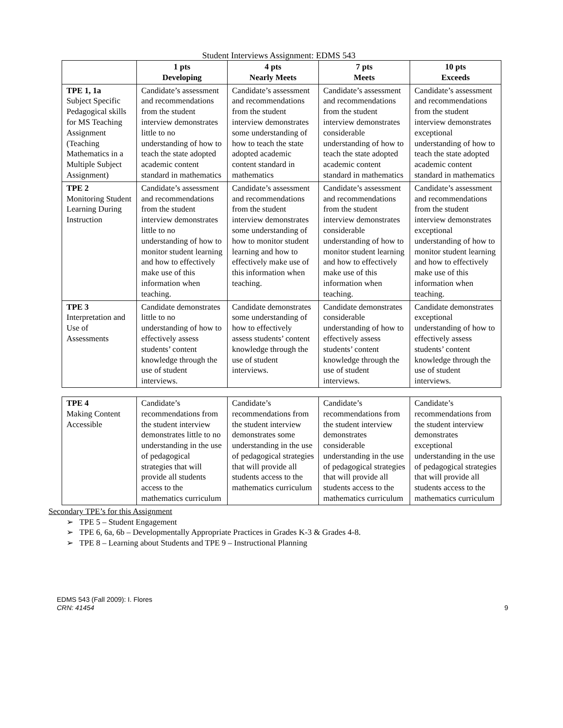Student Interviews Assignment: EDMS 543
| | 1 pts Developing | 4 pts Nearly Meets | 7 pts Meets | 10 pts Exceeds |
| --- | --- | --- | --- | --- |
| TPE 1, 1a Subject Specific Pedagogical skills for MS Teaching Assignment (Teaching Mathematics in a Multiple Subject Assignment) | Candidate’s assessment and recommendations from the student interview demonstrates little to no understanding of how to teach the state adopted academic content standard in mathematics | Candidate’s assessment and recommendations from the student interview demonstrates some understanding of how to teach the state adopted academic content standard in mathematics | Candidate’s assessment and recommendations from the student interview demonstrates considerable understanding of how to teach the state adopted academic content standard in mathematics | Candidate’s assessment and recommendations from the student interview demonstrates exceptional understanding of how to teach the state adopted academic content standard in mathematics |
| TPE 2 Monitoring Student Learning During Instruction | Candidate’s assessment and recommendations from the student interview demonstrates little to no understanding of how to monitor student learning and how to effectively make use of this information when teaching. | Candidate’s assessment and recommendations from the student interview demonstrates some understanding of how to monitor student learning and how to effectively make use of this information when teaching. | Candidate’s assessment and recommendations from the student interview demonstrates considerable understanding of how to monitor student learning and how to effectively make use of this information when teaching. | Candidate’s assessment and recommendations from the student interview demonstrates exceptional understanding of how to monitor student learning and how to effectively make use of this information when teaching. |
| TPE 3 Interpretation and Use of Assessments | Candidate demonstrates little to no understanding of how to effectively assess students’ content knowledge through the use of student interviews. | Candidate demonstrates some understanding of how to effectively assess students’ content knowledge through the use of student interviews. | Candidate demonstrates considerable understanding of how to effectively assess students’ content knowledge through the use of student interviews. | Candidate demonstrates exceptional understanding of how to effectively assess students’ content knowledge through the use of student interviews. |
| TPE 4 Making Content Accessible | Candidate’s recommendations from the student interview demonstrates little to no understanding in the use of pedagogical strategies that will provide all students access to the mathematics curriculum | Candidate’s recommendations from the student interview demonstrates some understanding in the use of pedagogical strategies that will provide all students access to the mathematics curriculum | Candidate’s recommendations from the student interview demonstrates considerable understanding in the use of pedagogical strategies that will provide all students access to the mathematics curriculum | Candidate’s recommendations from the student interview demonstrates exceptional understanding in the use of pedagogical strategies that will provide all students access to the mathematics curriculum |
Secondary TPE’s for this Assignment
➢ TPE 5 – Student Engagement
➢ TPE 6, 6a, 6b – Developmentally Appropriate Practices in Grades K-3 & Grades 4-8.
➢ TPE 8 – Learning about Students and TPE 9 – Instructional Planning
EDMS 543 (Fall 2009): I. Flores
CRN: 41454
9